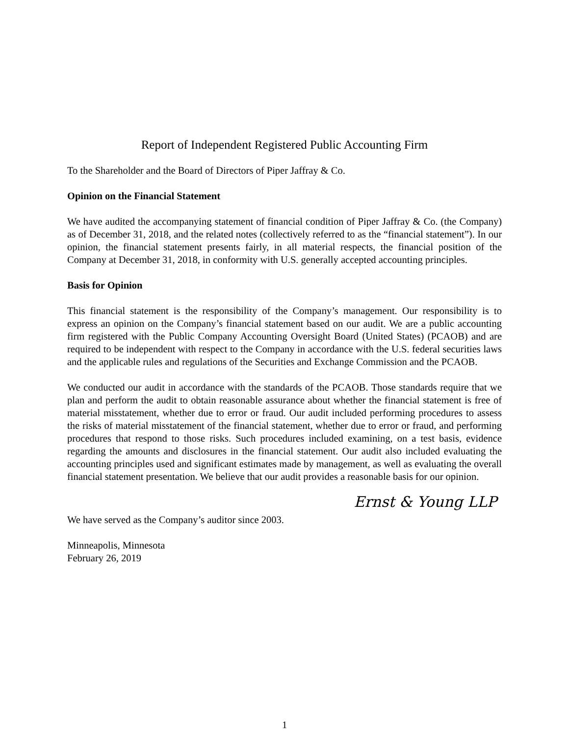Report of Independent Registered Public Accounting Firm
To the Shareholder and the Board of Directors of Piper Jaffray & Co.
Opinion on the Financial Statement
We have audited the accompanying statement of financial condition of Piper Jaffray & Co. (the Company) as of December 31, 2018, and the related notes (collectively referred to as the “financial statement”). In our opinion, the financial statement presents fairly, in all material respects, the financial position of the Company at December 31, 2018, in conformity with U.S. generally accepted accounting principles.
Basis for Opinion
This financial statement is the responsibility of the Company’s management. Our responsibility is to express an opinion on the Company’s financial statement based on our audit. We are a public accounting firm registered with the Public Company Accounting Oversight Board (United States) (PCAOB) and are required to be independent with respect to the Company in accordance with the U.S. federal securities laws and the applicable rules and regulations of the Securities and Exchange Commission and the PCAOB.
We conducted our audit in accordance with the standards of the PCAOB. Those standards require that we plan and perform the audit to obtain reasonable assurance about whether the financial statement is free of material misstatement, whether due to error or fraud. Our audit included performing procedures to assess the risks of material misstatement of the financial statement, whether due to error or fraud, and performing procedures that respond to those risks. Such procedures included examining, on a test basis, evidence regarding the amounts and disclosures in the financial statement. Our audit also included evaluating the accounting principles used and significant estimates made by management, as well as evaluating the overall financial statement presentation. We believe that our audit provides a reasonable basis for our opinion.
Ernst & Young LLP
We have served as the Company’s auditor since 2003.
Minneapolis, Minnesota
February 26, 2019
1